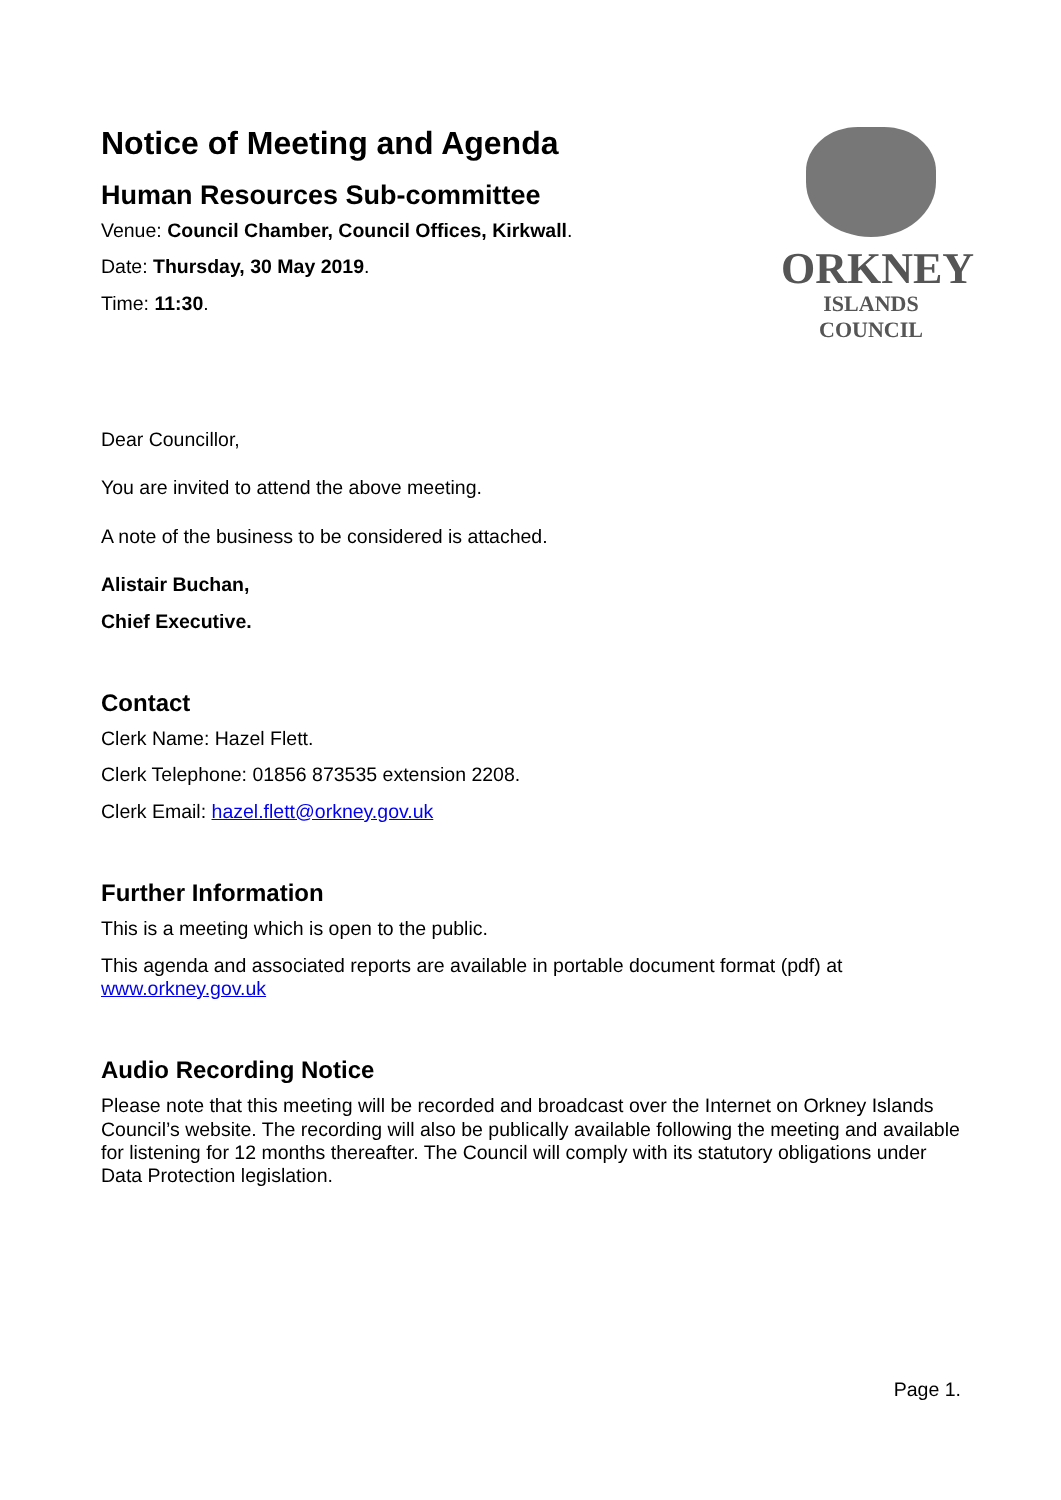Notice of Meeting and Agenda
Human Resources Sub-committee
Venue: Council Chamber, Council Offices, Kirkwall.
Date: Thursday, 30 May 2019.
Time: 11:30.
ORKNEY
ISLANDS COUNCIL
Dear Councillor,
You are invited to attend the above meeting.
A note of the business to be considered is attached.
Alistair Buchan,
Chief Executive.
Contact
Clerk Name: Hazel Flett.
Clerk Telephone: 01856 873535 extension 2208.
Clerk Email: hazel.flett@orkney.gov.uk
Further Information
This is a meeting which is open to the public.
This agenda and associated reports are available in portable document format (pdf) at www.orkney.gov.uk
Audio Recording Notice
Please note that this meeting will be recorded and broadcast over the Internet on Orkney Islands Council’s website. The recording will also be publically available following the meeting and available for listening for 12 months thereafter. The Council will comply with its statutory obligations under Data Protection legislation.
Page 1.